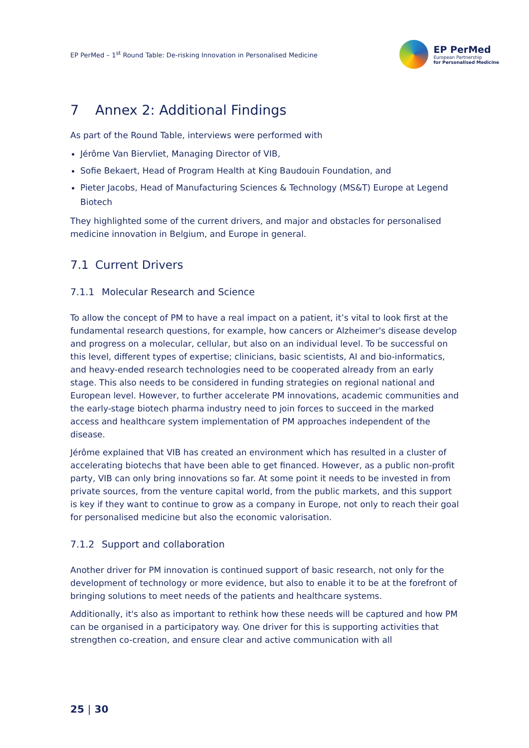EP PerMed – 1<sup>st</sup> Round Table: De-risking Innovation in Personalised Medicine
EP PerMed
European Partnership
for Personalised Medicine
7 Annex 2: Additional Findings
As part of the Round Table, interviews were performed with
Jérôme Van Biervliet, Managing Director of VIB,
Sofie Bekaert, Head of Program Health at King Baudouin Foundation, and
Pieter Jacobs, Head of Manufacturing Sciences & Technology (MS&T) Europe at Legend Biotech
They highlighted some of the current drivers, and major and obstacles for personalised medicine innovation in Belgium, and Europe in general.
7.1 Current Drivers
7.1.1 Molecular Research and Science
To allow the concept of PM to have a real impact on a patient, it’s vital to look first at the fundamental research questions, for example, how cancers or Alzheimer's disease develop and progress on a molecular, cellular, but also on an individual level. To be successful on this level, different types of expertise; clinicians, basic scientists, AI and bio-informatics, and heavy-ended research technologies need to be cooperated already from an early stage. This also needs to be considered in funding strategies on regional national and European level. However, to further accelerate PM innovations, academic communities and the early-stage biotech pharma industry need to join forces to succeed in the marked access and healthcare system implementation of PM approaches independent of the disease.
Jérôme explained that VIB has created an environment which has resulted in a cluster of accelerating biotechs that have been able to get financed. However, as a public non-profit party, VIB can only bring innovations so far. At some point it needs to be invested in from private sources, from the venture capital world, from the public markets, and this support is key if they want to continue to grow as a company in Europe, not only to reach their goal for personalised medicine but also the economic valorisation.
7.1.2 Support and collaboration
Another driver for PM innovation is continued support of basic research, not only for the development of technology or more evidence, but also to enable it to be at the forefront of bringing solutions to meet needs of the patients and healthcare systems.
Additionally, it's also as important to rethink how these needs will be captured and how PM can be organised in a participatory way. One driver for this is supporting activities that strengthen co-creation, and ensure clear and active communication with all
25 | 30